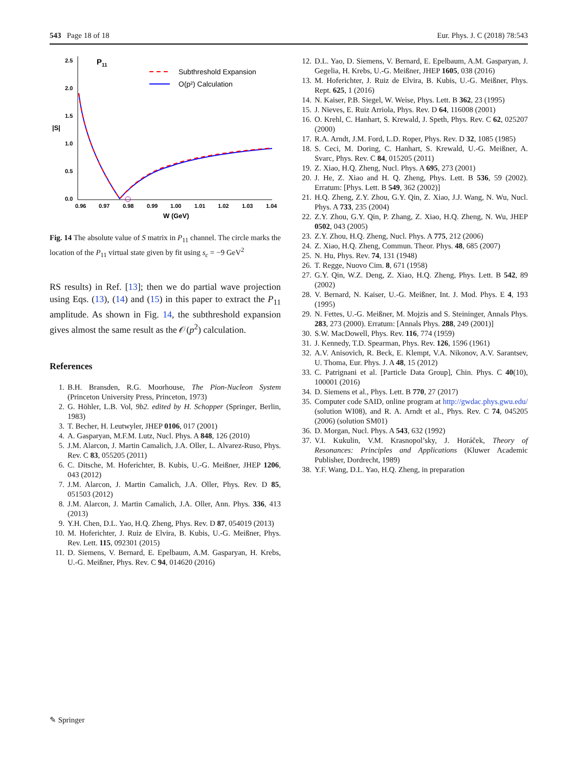543 Page 18 of 18 Eur. Phys. J. C (2018) 78:543
2.5
2.0
1.5
1.0
0.5
0.0
|S|
P11
0.96
0.97
0.98
0.99
1.00
1.01
1.02
1.03
1.04
W (GeV)
Subthreshold Expansion
O(p²) Calculation
Fig. 14 The absolute value of S matrix in P<sub>11</sub> channel. The circle marks the location of the P<sub>11</sub> virtual state given by fit using s<sub>c</sub> = −9 GeV<sup>2</sup>
RS results) in Ref. [13]; then we do partial wave projection using Eqs. (13), (14) and (15) in this paper to extract the P<sub>11</sub> amplitude. As shown in Fig. 14, the subthreshold expansion gives almost the same result as the 𝒪(p<sup>2</sup>) calculation.
References
1. B.H. Bransden, R.G. Moorhouse, The Pion-Nucleon System (Princeton University Press, Princeton, 1973)
2. G. Höhler, L.B. Vol, 9b2. edited by H. Schopper (Springer, Berlin, 1983)
3. T. Becher, H. Leutwyler, JHEP 0106, 017 (2001)
4. A. Gasparyan, M.F.M. Lutz, Nucl. Phys. A 848, 126 (2010)
5. J.M. Alarcon, J. Martin Camalich, J.A. Oller, L. Alvarez-Ruso, Phys. Rev. C 83, 055205 (2011)
6. C. Ditsche, M. Hoferichter, B. Kubis, U.-G. Meißner, JHEP 1206, 043 (2012)
7. J.M. Alarcon, J. Martin Camalich, J.A. Oller, Phys. Rev. D 85, 051503 (2012)
8. J.M. Alarcon, J. Martin Camalich, J.A. Oller, Ann. Phys. 336, 413 (2013)
9. Y.H. Chen, D.L. Yao, H.Q. Zheng, Phys. Rev. D 87, 054019 (2013)
10. M. Hoferichter, J. Ruiz de Elvira, B. Kubis, U.-G. Meißner, Phys. Rev. Lett. 115, 092301 (2015)
11. D. Siemens, V. Bernard, E. Epelbaum, A.M. Gasparyan, H. Krebs, U.-G. Meißner, Phys. Rev. C 94, 014620 (2016)
12. D.L. Yao, D. Siemens, V. Bernard, E. Epelbaum, A.M. Gasparyan, J. Gegelia, H. Krebs, U.-G. Meißner, JHEP 1605, 038 (2016)
13. M. Hoferichter, J. Ruiz de Elvira, B. Kubis, U.-G. Meißner, Phys. Rept. 625, 1 (2016)
14. N. Kaiser, P.B. Siegel, W. Weise, Phys. Lett. B 362, 23 (1995)
15. J. Nieves, E. Ruiz Arriola, Phys. Rev. D 64, 116008 (2001)
16. O. Krehl, C. Hanhart, S. Krewald, J. Speth, Phys. Rev. C 62, 025207 (2000)
17. R.A. Arndt, J.M. Ford, L.D. Roper, Phys. Rev. D 32, 1085 (1985)
18. S. Ceci, M. Doring, C. Hanhart, S. Krewald, U.-G. Meißner, A. Svarc, Phys. Rev. C 84, 015205 (2011)
19. Z. Xiao, H.Q. Zheng, Nucl. Phys. A 695, 273 (2001)
20. J. He, Z. Xiao and H. Q. Zheng, Phys. Lett. B 536, 59 (2002). Erratum: [Phys. Lett. B 549, 362 (2002)]
21. H.Q. Zheng, Z.Y. Zhou, G.Y. Qin, Z. Xiao, J.J. Wang, N. Wu, Nucl. Phys. A 733, 235 (2004)
22. Z.Y. Zhou, G.Y. Qin, P. Zhang, Z. Xiao, H.Q. Zheng, N. Wu, JHEP 0502, 043 (2005)
23. Z.Y. Zhou, H.Q. Zheng, Nucl. Phys. A 775, 212 (2006)
24. Z. Xiao, H.Q. Zheng, Commun. Theor. Phys. 48, 685 (2007)
25. N. Hu, Phys. Rev. 74, 131 (1948)
26. T. Regge, Nuovo Cim. 8, 671 (1958)
27. G.Y. Qin, W.Z. Deng, Z. Xiao, H.Q. Zheng, Phys. Lett. B 542, 89 (2002)
28. V. Bernard, N. Kaiser, U.-G. Meißner, Int. J. Mod. Phys. E 4, 193 (1995)
29. N. Fettes, U.-G. Meißner, M. Mojzis and S. Steininger, Annals Phys. 283, 273 (2000). Erratum: [Annals Phys. 288, 249 (2001)]
30. S.W. MacDowell, Phys. Rev. 116, 774 (1959)
31. J. Kennedy, T.D. Spearman, Phys. Rev. 126, 1596 (1961)
32. A.V. Anisovich, R. Beck, E. Klempt, V.A. Nikonov, A.V. Sarantsev, U. Thoma, Eur. Phys. J. A 48, 15 (2012)
33. C. Patrignani et al. [Particle Data Group], Chin. Phys. C 40(10), 100001 (2016)
34. D. Siemens et al., Phys. Lett. B 770, 27 (2017)
35. Computer code SAID, online program at http://gwdac.phys.gwu.edu/ (solution WI08), and R. A. Arndt et al., Phys. Rev. C 74, 045205 (2006) (solution SM01)
36. D. Morgan, Nucl. Phys. A 543, 632 (1992)
37. V.I. Kukulin, V.M. Krasnopol’sky, J. Horáček, Theory of Resonances: Principles and Applications (Kluwer Academic Publisher, Dordrecht, 1989)
38. Y.F. Wang, D.L. Yao, H.Q. Zheng, in preparation
✎ Springer